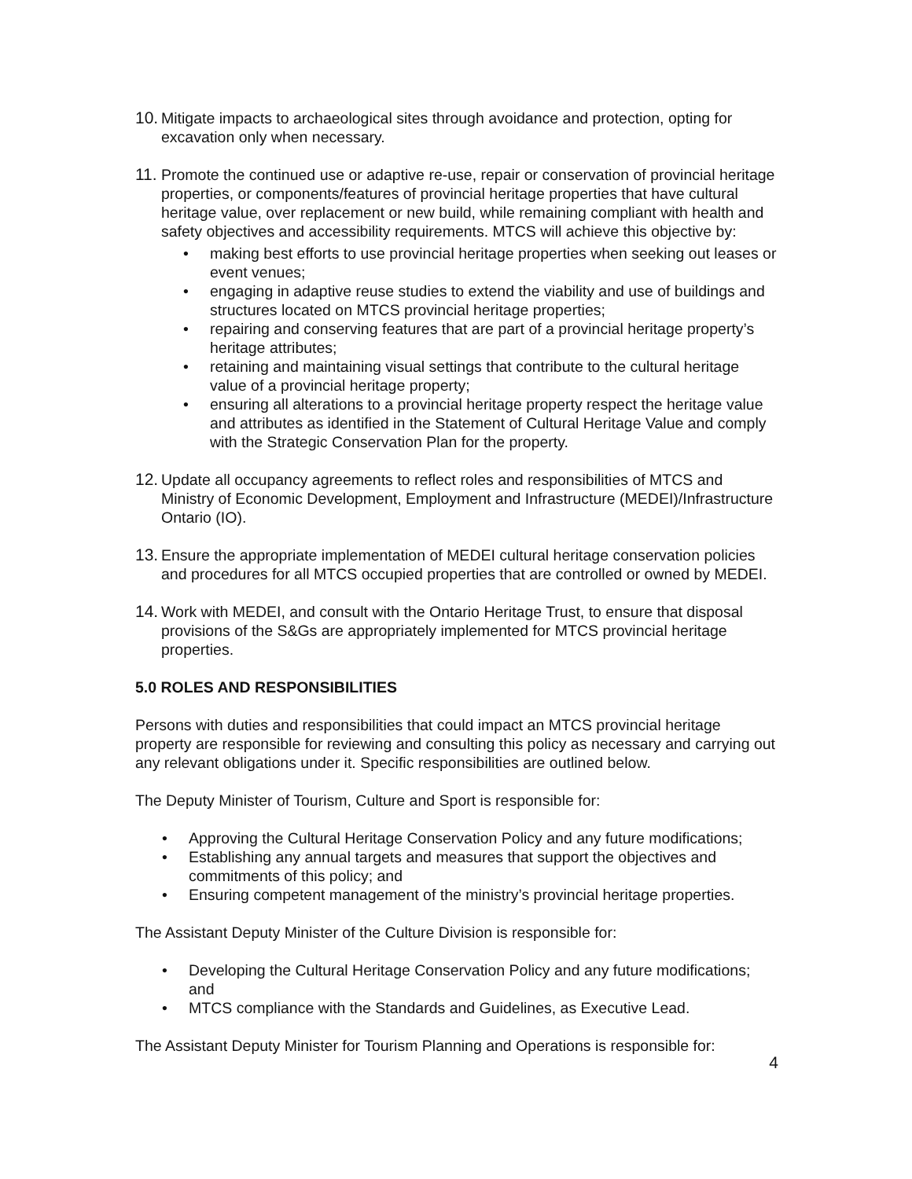10.
Mitigate impacts to archaeological sites through avoidance and protection, opting for excavation only when necessary.
11.
Promote the continued use or adaptive re-use, repair or conservation of provincial heritage properties, or components/features of provincial heritage properties that have cultural heritage value, over replacement or new build, while remaining compliant with health and safety objectives and accessibility requirements. MTCS will achieve this objective by:
• making best efforts to use provincial heritage properties when seeking out leases or event venues;
• engaging in adaptive reuse studies to extend the viability and use of buildings and structures located on MTCS provincial heritage properties;
• repairing and conserving features that are part of a provincial heritage property’s heritage attributes;
• retaining and maintaining visual settings that contribute to the cultural heritage value of a provincial heritage property;
• ensuring all alterations to a provincial heritage property respect the heritage value and attributes as identified in the Statement of Cultural Heritage Value and comply with the Strategic Conservation Plan for the property.
12.
Update all occupancy agreements to reflect roles and responsibilities of MTCS and Ministry of Economic Development, Employment and Infrastructure (MEDEI)/Infrastructure Ontario (IO).
13.
Ensure the appropriate implementation of MEDEI cultural heritage conservation policies and procedures for all MTCS occupied properties that are controlled or owned by MEDEI.
14.
Work with MEDEI, and consult with the Ontario Heritage Trust, to ensure that disposal provisions of the S&Gs are appropriately implemented for MTCS provincial heritage properties.
5.0 ROLES AND RESPONSIBILITIES
Persons with duties and responsibilities that could impact an MTCS provincial heritage property are responsible for reviewing and consulting this policy as necessary and carrying out any relevant obligations under it. Specific responsibilities are outlined below.
The Deputy Minister of Tourism, Culture and Sport is responsible for:
• Approving the Cultural Heritage Conservation Policy and any future modifications;
• Establishing any annual targets and measures that support the objectives and commitments of this policy; and
• Ensuring competent management of the ministry’s provincial heritage properties.
The Assistant Deputy Minister of the Culture Division is responsible for:
• Developing the Cultural Heritage Conservation Policy and any future modifications; and
• MTCS compliance with the Standards and Guidelines, as Executive Lead.
The Assistant Deputy Minister for Tourism Planning and Operations is responsible for:
4